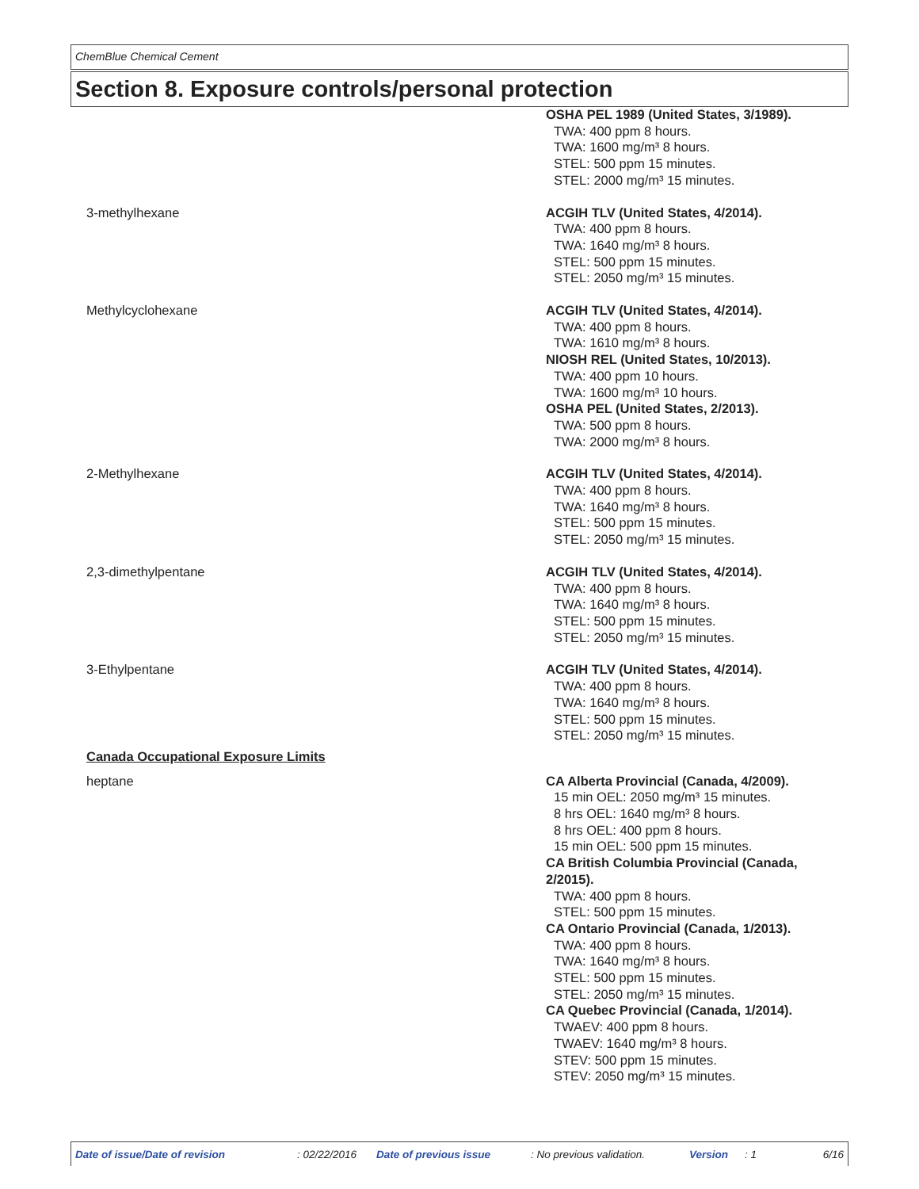ChemBlue Chemical Cement
Section 8. Exposure controls/personal protection
| | OSHA PEL 1989 (United States, 3/1989). TWA: 400 ppm 8 hours. TWA: 1600 mg/m³ 8 hours. STEL: 500 ppm 15 minutes. STEL: 2000 mg/m³ 15 minutes. |
| 3-methylhexane | ACGIH TLV (United States, 4/2014). TWA: 400 ppm 8 hours. TWA: 1640 mg/m³ 8 hours. STEL: 500 ppm 15 minutes. STEL: 2050 mg/m³ 15 minutes. |
| Methylcyclohexane | ACGIH TLV (United States, 4/2014). TWA: 400 ppm 8 hours. TWA: 1610 mg/m³ 8 hours. NIOSH REL (United States, 10/2013). TWA: 400 ppm 10 hours. TWA: 1600 mg/m³ 10 hours. OSHA PEL (United States, 2/2013). TWA: 500 ppm 8 hours. TWA: 2000 mg/m³ 8 hours. |
| 2-Methylhexane | ACGIH TLV (United States, 4/2014). TWA: 400 ppm 8 hours. TWA: 1640 mg/m³ 8 hours. STEL: 500 ppm 15 minutes. STEL: 2050 mg/m³ 15 minutes. |
| 2,3-dimethylpentane | ACGIH TLV (United States, 4/2014). TWA: 400 ppm 8 hours. TWA: 1640 mg/m³ 8 hours. STEL: 500 ppm 15 minutes. STEL: 2050 mg/m³ 15 minutes. |
| 3-Ethylpentane | ACGIH TLV (United States, 4/2014). TWA: 400 ppm 8 hours. TWA: 1640 mg/m³ 8 hours. STEL: 500 ppm 15 minutes. STEL: 2050 mg/m³ 15 minutes. |
| Canada Occupational Exposure Limits | |
| heptane | CA Alberta Provincial (Canada, 4/2009). 15 min OEL: 2050 mg/m³ 15 minutes. 8 hrs OEL: 1640 mg/m³ 8 hours. 8 hrs OEL: 400 ppm 8 hours. 15 min OEL: 500 ppm 15 minutes. CA British Columbia Provincial (Canada, 2/2015). TWA: 400 ppm 8 hours. STEL: 500 ppm 15 minutes. CA Ontario Provincial (Canada, 1/2013). TWA: 400 ppm 8 hours. TWA: 1640 mg/m³ 8 hours. STEL: 500 ppm 15 minutes. STEL: 2050 mg/m³ 15 minutes. CA Quebec Provincial (Canada, 1/2014). TWAEV: 400 ppm 8 hours. TWAEV: 1640 mg/m³ 8 hours. STEV: 500 ppm 15 minutes. STEV: 2050 mg/m³ 15 minutes. |
Date of issue/Date of revision : 02/22/2016 Date of previous issue : No previous validation. Version : 1 6/16